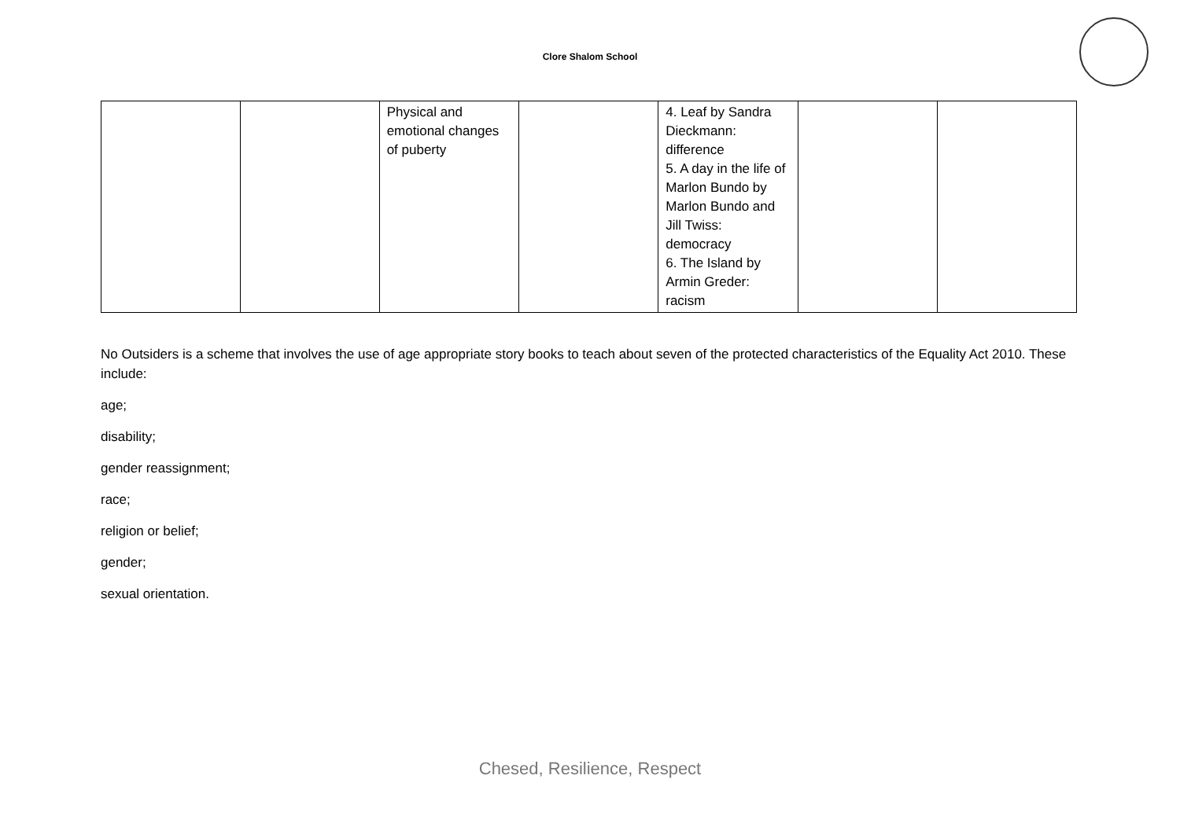Clore Shalom School
| | | Physical and emotional changes of puberty | | 4. Leaf by Sandra Dieckmann: difference 5. A day in the life of Marlon Bundo by Marlon Bundo and Jill Twiss: democracy 6. The Island by Armin Greder: racism | | |
No Outsiders is a scheme that involves the use of age appropriate story books to teach about seven of the protected characteristics of the Equality Act 2010. These include:
age;
disability;
gender reassignment;
race;
religion or belief;
gender;
sexual orientation.
Chesed, Resilience, Respect